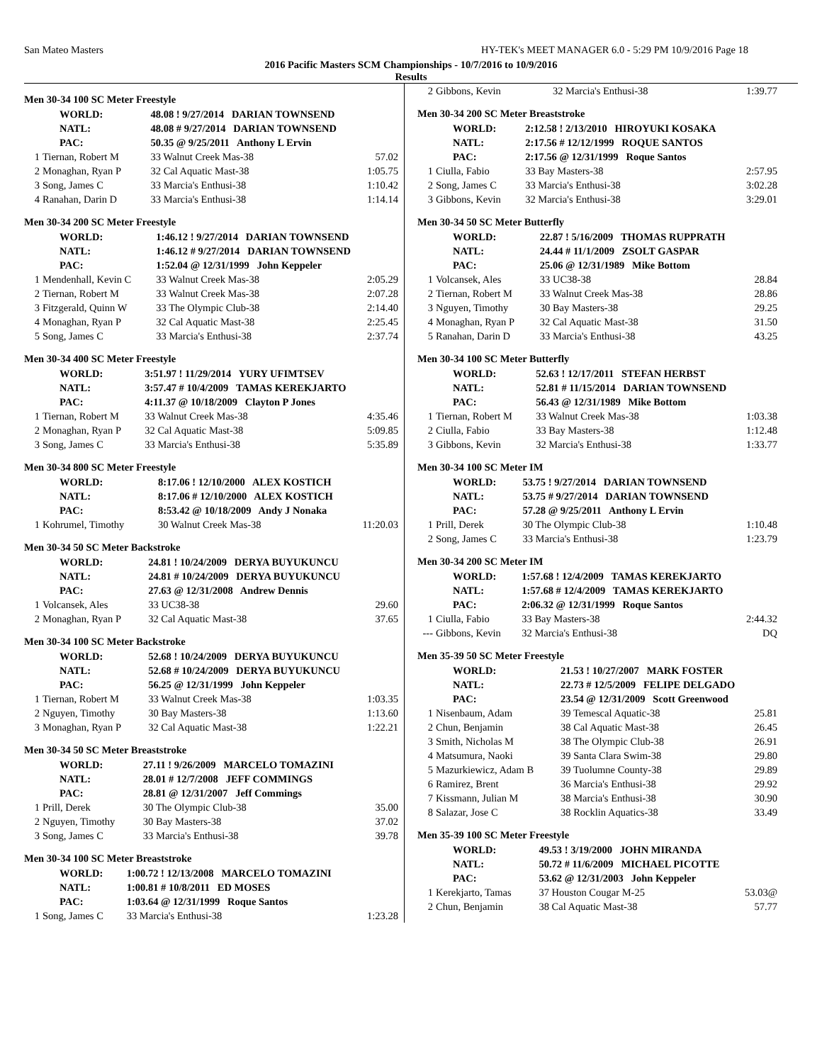San Mateo Masters HY-TEK's MEET MANAGER 6.0 - 5:29 PM 10/9/2016 Page 18
2016 Pacific Masters SCM Championships - 10/7/2016 to 10/9/2016
Results
Men 30-34 100 SC Meter Freestyle
| WORLD: | | 48.08 ! 9/27/2014 DARIAN TOWNSEND | |
| NATL: | | 48.08 # 9/27/2014 DARIAN TOWNSEND | |
| PAC: | | 50.35 @ 9/25/2011 Anthony L Ervin | |
| 1 | Tiernan, Robert M | 33 Walnut Creek Mas-38 | 57.02 |
| 2 | Monaghan, Ryan P | 32 Cal Aquatic Mast-38 | 1:05.75 |
| 3 | Song, James C | 33 Marcia's Enthusi-38 | 1:10.42 |
| 4 | Ranahan, Darin D | 33 Marcia's Enthusi-38 | 1:14.14 |
Men 30-34 200 SC Meter Freestyle
| WORLD: | | 1:46.12 ! 9/27/2014 DARIAN TOWNSEND | |
| NATL: | | 1:46.12 # 9/27/2014 DARIAN TOWNSEND | |
| PAC: | | 1:52.04 @ 12/31/1999 John Keppeler | |
| 1 | Mendenhall, Kevin C | 33 Walnut Creek Mas-38 | 2:05.29 |
| 2 | Tiernan, Robert M | 33 Walnut Creek Mas-38 | 2:07.28 |
| 3 | Fitzgerald, Quinn W | 33 The Olympic Club-38 | 2:14.40 |
| 4 | Monaghan, Ryan P | 32 Cal Aquatic Mast-38 | 2:25.45 |
| 5 | Song, James C | 33 Marcia's Enthusi-38 | 2:37.74 |
Men 30-34 400 SC Meter Freestyle
| WORLD: | | 3:51.97 ! 11/29/2014 YURY UFIMTSEV | |
| NATL: | | 3:57.47 # 10/4/2009 TAMAS KEREKJARTO | |
| PAC: | | 4:11.37 @ 10/18/2009 Clayton P Jones | |
| 1 | Tiernan, Robert M | 33 Walnut Creek Mas-38 | 4:35.46 |
| 2 | Monaghan, Ryan P | 32 Cal Aquatic Mast-38 | 5:09.85 |
| 3 | Song, James C | 33 Marcia's Enthusi-38 | 5:35.89 |
Men 30-34 800 SC Meter Freestyle
| WORLD: | | 8:17.06 ! 12/10/2000 ALEX KOSTICH | |
| NATL: | | 8:17.06 # 12/10/2000 ALEX KOSTICH | |
| PAC: | | 8:53.42 @ 10/18/2009 Andy J Nonaka | |
| 1 | Kohrumel, Timothy | 30 Walnut Creek Mas-38 | 11:20.03 |
Men 30-34 50 SC Meter Backstroke
| WORLD: | | 24.81 ! 10/24/2009 DERYA BUYUKUNCU | |
| NATL: | | 24.81 # 10/24/2009 DERYA BUYUKUNCU | |
| PAC: | | 27.63 @ 12/31/2008 Andrew Dennis | |
| 1 | Volcansek, Ales | 33 UC38-38 | 29.60 |
| 2 | Monaghan, Ryan P | 32 Cal Aquatic Mast-38 | 37.65 |
Men 30-34 100 SC Meter Backstroke
| WORLD: | | 52.68 ! 10/24/2009 DERYA BUYUKUNCU | |
| NATL: | | 52.68 # 10/24/2009 DERYA BUYUKUNCU | |
| PAC: | | 56.25 @ 12/31/1999 John Keppeler | |
| 1 | Tiernan, Robert M | 33 Walnut Creek Mas-38 | 1:03.35 |
| 2 | Nguyen, Timothy | 30 Bay Masters-38 | 1:13.60 |
| 3 | Monaghan, Ryan P | 32 Cal Aquatic Mast-38 | 1:22.21 |
Men 30-34 50 SC Meter Breaststroke
| WORLD: | | 27.11 ! 9/26/2009 MARCELO TOMAZINI | |
| NATL: | | 28.01 # 12/7/2008 JEFF COMMINGS | |
| PAC: | | 28.81 @ 12/31/2007 Jeff Commings | |
| 1 | Prill, Derek | 30 The Olympic Club-38 | 35.00 |
| 2 | Nguyen, Timothy | 30 Bay Masters-38 | 37.02 |
| 3 | Song, James C | 33 Marcia's Enthusi-38 | 39.78 |
Men 30-34 100 SC Meter Breaststroke
| WORLD: | | 1:00.72 ! 12/13/2008 MARCELO TOMAZINI | |
| NATL: | | 1:00.81 # 10/8/2011 ED MOSES | |
| PAC: | | 1:03.64 @ 12/31/1999 Roque Santos | |
| 1 | Song, James C | 33 Marcia's Enthusi-38 | 1:23.28 |
| 2 | Gibbons, Kevin | 32 Marcia's Enthusi-38 | 1:39.77 |
Men 30-34 200 SC Meter Breaststroke
| WORLD: | | 2:12.58 ! 2/13/2010 HIROYUKI KOSAKA | |
| NATL: | | 2:17.56 # 12/12/1999 ROQUE SANTOS | |
| PAC: | | 2:17.56 @ 12/31/1999 Roque Santos | |
| 1 | Ciulla, Fabio | 33 Bay Masters-38 | 2:57.95 |
| 2 | Song, James C | 33 Marcia's Enthusi-38 | 3:02.28 |
| 3 | Gibbons, Kevin | 32 Marcia's Enthusi-38 | 3:29.01 |
Men 30-34 50 SC Meter Butterfly
| WORLD: | | 22.87 ! 5/16/2009 THOMAS RUPPRATH | |
| NATL: | | 24.44 # 11/1/2009 ZSOLT GASPAR | |
| PAC: | | 25.06 @ 12/31/1989 Mike Bottom | |
| 1 | Volcansek, Ales | 33 UC38-38 | 28.84 |
| 2 | Tiernan, Robert M | 33 Walnut Creek Mas-38 | 28.86 |
| 3 | Nguyen, Timothy | 30 Bay Masters-38 | 29.25 |
| 4 | Monaghan, Ryan P | 32 Cal Aquatic Mast-38 | 31.50 |
| 5 | Ranahan, Darin D | 33 Marcia's Enthusi-38 | 43.25 |
Men 30-34 100 SC Meter Butterfly
| WORLD: | | 52.63 ! 12/17/2011 STEFAN HERBST | |
| NATL: | | 52.81 # 11/15/2014 DARIAN TOWNSEND | |
| PAC: | | 56.43 @ 12/31/1989 Mike Bottom | |
| 1 | Tiernan, Robert M | 33 Walnut Creek Mas-38 | 1:03.38 |
| 2 | Ciulla, Fabio | 33 Bay Masters-38 | 1:12.48 |
| 3 | Gibbons, Kevin | 32 Marcia's Enthusi-38 | 1:33.77 |
Men 30-34 100 SC Meter IM
| WORLD: | | 53.75 ! 9/27/2014 DARIAN TOWNSEND | |
| NATL: | | 53.75 # 9/27/2014 DARIAN TOWNSEND | |
| PAC: | | 57.28 @ 9/25/2011 Anthony L Ervin | |
| 1 | Prill, Derek | 30 The Olympic Club-38 | 1:10.48 |
| 2 | Song, James C | 33 Marcia's Enthusi-38 | 1:23.79 |
Men 30-34 200 SC Meter IM
| WORLD: | | 1:57.68 ! 12/4/2009 TAMAS KEREKJARTO | |
| NATL: | | 1:57.68 # 12/4/2009 TAMAS KEREKJARTO | |
| PAC: | | 2:06.32 @ 12/31/1999 Roque Santos | |
| 1 | Ciulla, Fabio | 33 Bay Masters-38 | 2:44.32 |
| --- | Gibbons, Kevin | 32 Marcia's Enthusi-38 | DQ |
Men 35-39 50 SC Meter Freestyle
| WORLD: | | 21.53 ! 10/27/2007 MARK FOSTER | |
| NATL: | | 22.73 # 12/5/2009 FELIPE DELGADO | |
| PAC: | | 23.54 @ 12/31/2009 Scott Greenwood | |
| 1 | Nisenbaum, Adam | 39 Temescal Aquatic-38 | 25.81 |
| 2 | Chun, Benjamin | 38 Cal Aquatic Mast-38 | 26.45 |
| 3 | Smith, Nicholas M | 38 The Olympic Club-38 | 26.91 |
| 4 | Matsumura, Naoki | 39 Santa Clara Swim-38 | 29.80 |
| 5 | Mazurkiewicz, Adam B | 39 Tuolumne County-38 | 29.89 |
| 6 | Ramirez, Brent | 36 Marcia's Enthusi-38 | 29.92 |
| 7 | Kissmann, Julian M | 38 Marcia's Enthusi-38 | 30.90 |
| 8 | Salazar, Jose C | 38 Rocklin Aquatics-38 | 33.49 |
Men 35-39 100 SC Meter Freestyle
| WORLD: | | 49.53 ! 3/19/2000 JOHN MIRANDA | |
| NATL: | | 50.72 # 11/6/2009 MICHAEL PICOTTE | |
| PAC: | | 53.62 @ 12/31/2003 John Keppeler | |
| 1 | Kerekjarto, Tamas | 37 Houston Cougar M-25 | 53.03@ |
| 2 | Chun, Benjamin | 38 Cal Aquatic Mast-38 | 57.77 |